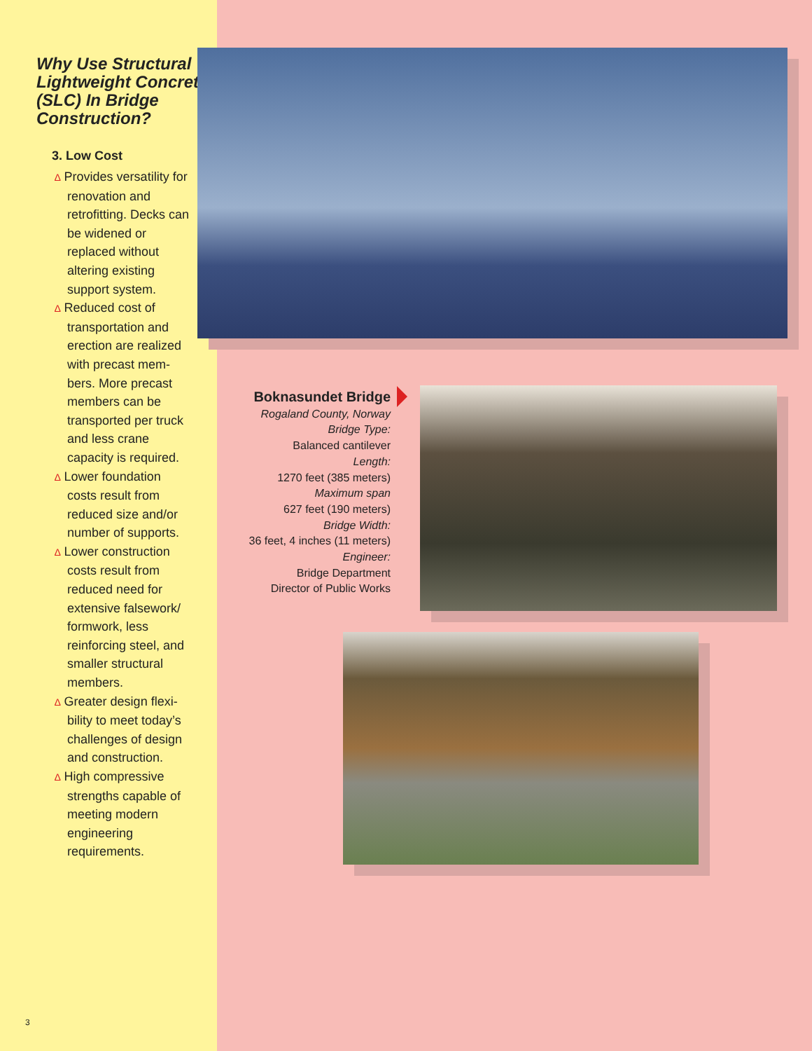Why Use Structural Lightweight Concrete (SLC) In Bridge Construction?
3. Low Cost
∆ Provides versatility for renovation and retrofitting. Decks can be widened or replaced without altering existing support system.
∆ Reduced cost of transportation and erection are realized with precast mem-bers. More precast members can be transported per truck and less crane capacity is required.
∆ Lower foundation costs result from reduced size and/or number of supports.
∆ Lower construction costs result from reduced need for extensive falsework/ formwork, less reinforcing steel, and smaller structural members.
∆ Greater design flexi-bility to meet today’s challenges of design and construction.
∆ High compressive strengths capable of meeting modern engineering requirements.
3
Boknasundet Bridge
Rogaland County, Norway
Bridge Type:
Balanced cantilever
Length:
1270 feet (385 meters)
Maximum span
627 feet (190 meters)
Bridge Width:
36 feet, 4 inches (11 meters)
Engineer:
Bridge Department
Director of Public Works